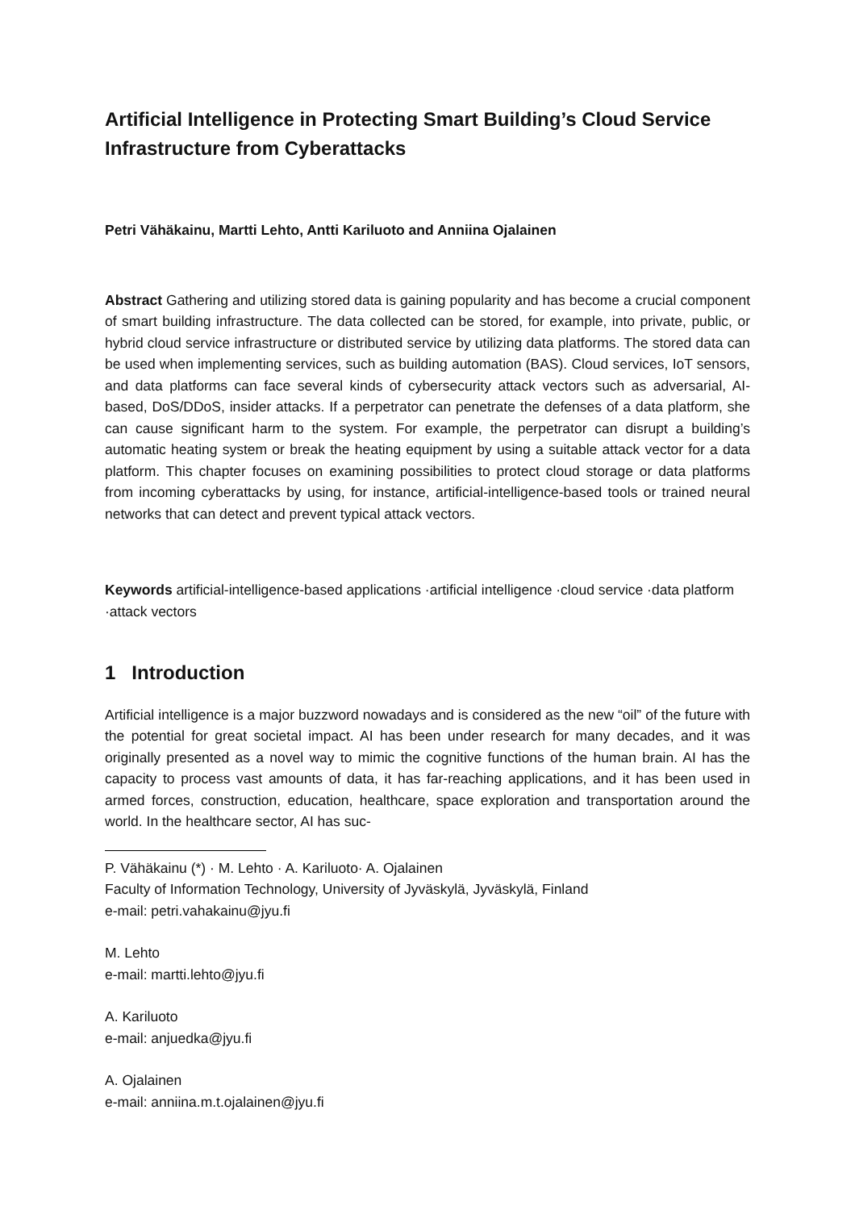Artificial Intelligence in Protecting Smart Building’s Cloud Service Infrastructure from Cyberattacks
Petri Vähäkainu, Martti Lehto, Antti Kariluoto and Anniina Ojalainen
Abstract Gathering and utilizing stored data is gaining popularity and has become a crucial component of smart building infrastructure. The data collected can be stored, for example, into private, public, or hybrid cloud service infrastructure or distributed service by utilizing data platforms. The stored data can be used when implementing services, such as building automation (BAS). Cloud services, IoT sensors, and data platforms can face several kinds of cybersecurity attack vectors such as adversarial, AI-based, DoS/DDoS, insider attacks. If a perpetrator can penetrate the defenses of a data platform, she can cause significant harm to the system. For example, the perpetrator can disrupt a building’s automatic heating system or break the heating equipment by using a suitable attack vector for a data platform. This chapter focuses on examining possibilities to protect cloud storage or data platforms from incoming cyberattacks by using, for instance, artificial-intelligence-based tools or trained neural networks that can detect and prevent typical attack vectors.
Keywords artificial-intelligence-based applications ·artificial intelligence ·cloud service ·data platform ·attack vectors
1 Introduction
Artificial intelligence is a major buzzword nowadays and is considered as the new “oil” of the future with the potential for great societal impact. AI has been under research for many decades, and it was originally presented as a novel way to mimic the cognitive functions of the human brain. AI has the capacity to process vast amounts of data, it has far-reaching applications, and it has been used in armed forces, construction, education, healthcare, space exploration and transportation around the world. In the healthcare sector, AI has suc-
P. Vähäkainu (*) · M. Lehto · A. Kariluoto· A. Ojalainen
Faculty of Information Technology, University of Jyväskylä, Jyväskylä, Finland
e-mail: petri.vahakainu@jyu.fi
M. Lehto
e-mail: martti.lehto@jyu.fi
A. Kariluoto
e-mail: anjuedka@jyu.fi
A. Ojalainen
e-mail: anniina.m.t.ojalainen@jyu.fi